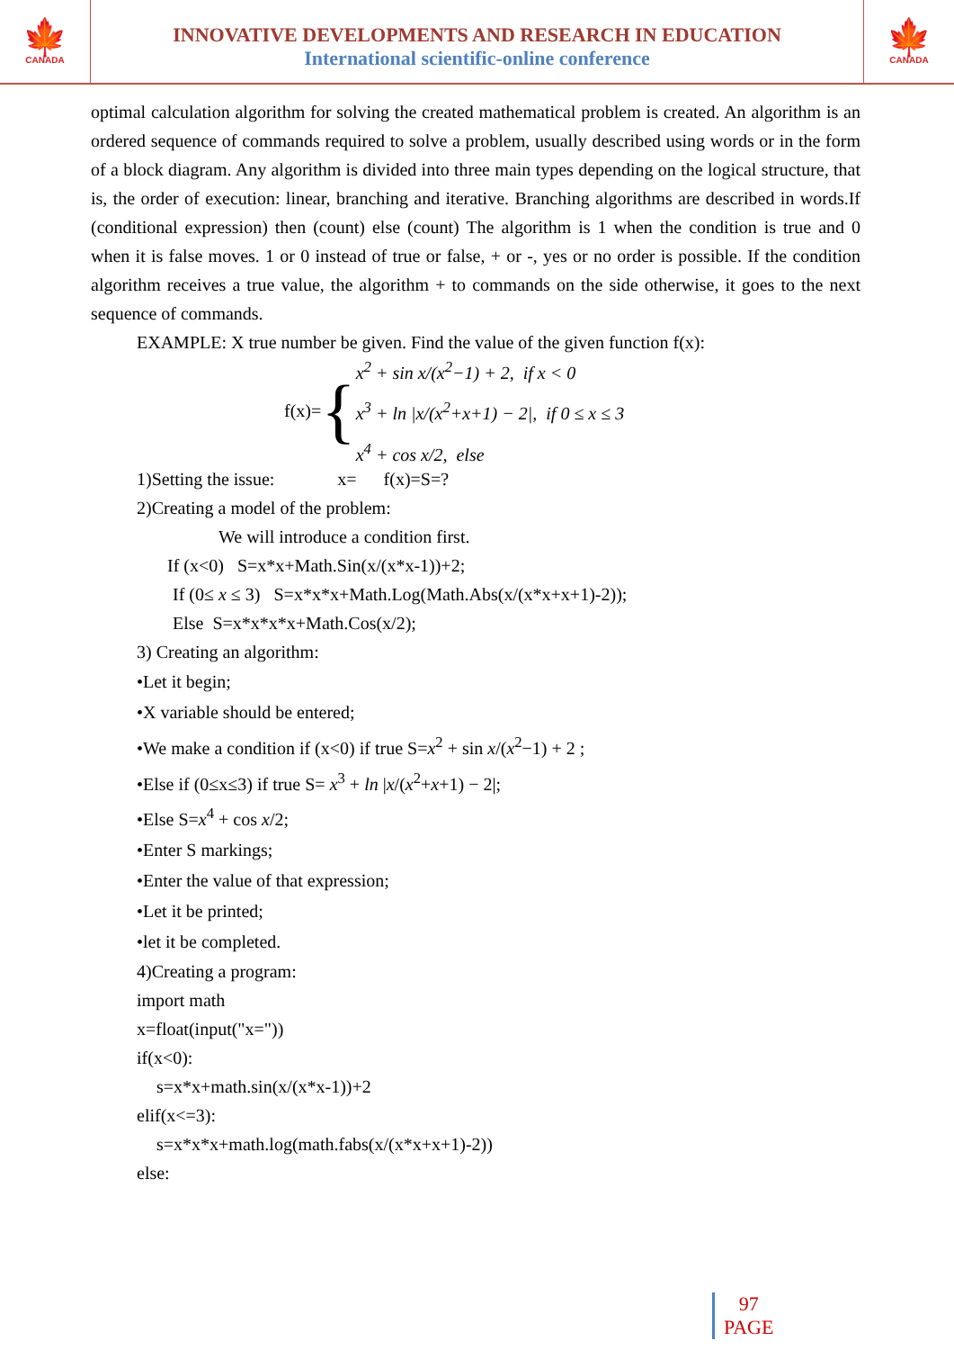🍁
CANADA
INNOVATIVE DEVELOPMENTS AND RESEARCH IN EDUCATION
International scientific-online conference
🍁
CANADA
optimal calculation algorithm for solving the created mathematical problem is created. An algorithm is an ordered sequence of commands required to solve a problem, usually described using words or in the form of a block diagram. Any algorithm is divided into three main types depending on the logical structure, that is, the order of execution: linear, branching and iterative. Branching algorithms are described in words.If (conditional expression) then (count) else (count) The algorithm is 1 when the condition is true and 0 when it is false moves. 1 or 0 instead of true or false, + or -, yes or no order is possible. If the condition algorithm receives a true value, the algorithm + to commands on the side otherwise, it goes to the next sequence of commands.
EXAMPLE: X true number be given. Find the value of the given function f(x):
f(x)= {
x<sup>2</sup> + sin x/(x<sup>2</sup>−1) + 2, if x < 0
x<sup>3</sup> + ln |x/(x<sup>2</sup>+x+1) − 2|, if 0 ≤ x ≤ 3
x<sup>4</sup> + cos x/2, else
1)Setting the issue: x= f(x)=S=?
2)Creating a model of the problem:
We will introduce a condition first.
If (x<0) S=x*x+Math.Sin(x/(x*x-1))+2;
If (0≤ x ≤ 3) S=x*x*x+Math.Log(Math.Abs(x/(x*x+x+1)-2));
Else S=x*x*x*x+Math.Cos(x/2);
3) Creating an algorithm:
•Let it begin;
•X variable should be entered;
•We make a condition if (x<0) if true S=x<sup>2</sup> + sin x/(x<sup>2</sup>−1) + 2 ;
•Else if (0≤x≤3) if true S= x<sup>3</sup> + ln |x/(x<sup>2</sup>+x+1) − 2|;
•Else S=x<sup>4</sup> + cos x/2;
•Enter S markings;
•Enter the value of that expression;
•Let it be printed;
•let it be completed.
4)Creating a program:
import math
x=float(input("x="))
if(x<0):
s=x*x+math.sin(x/(x*x-1))+2
elif(x<=3):
s=x*x*x+math.log(math.fabs(x/(x*x+x+1)-2))
else:
97
PAGE